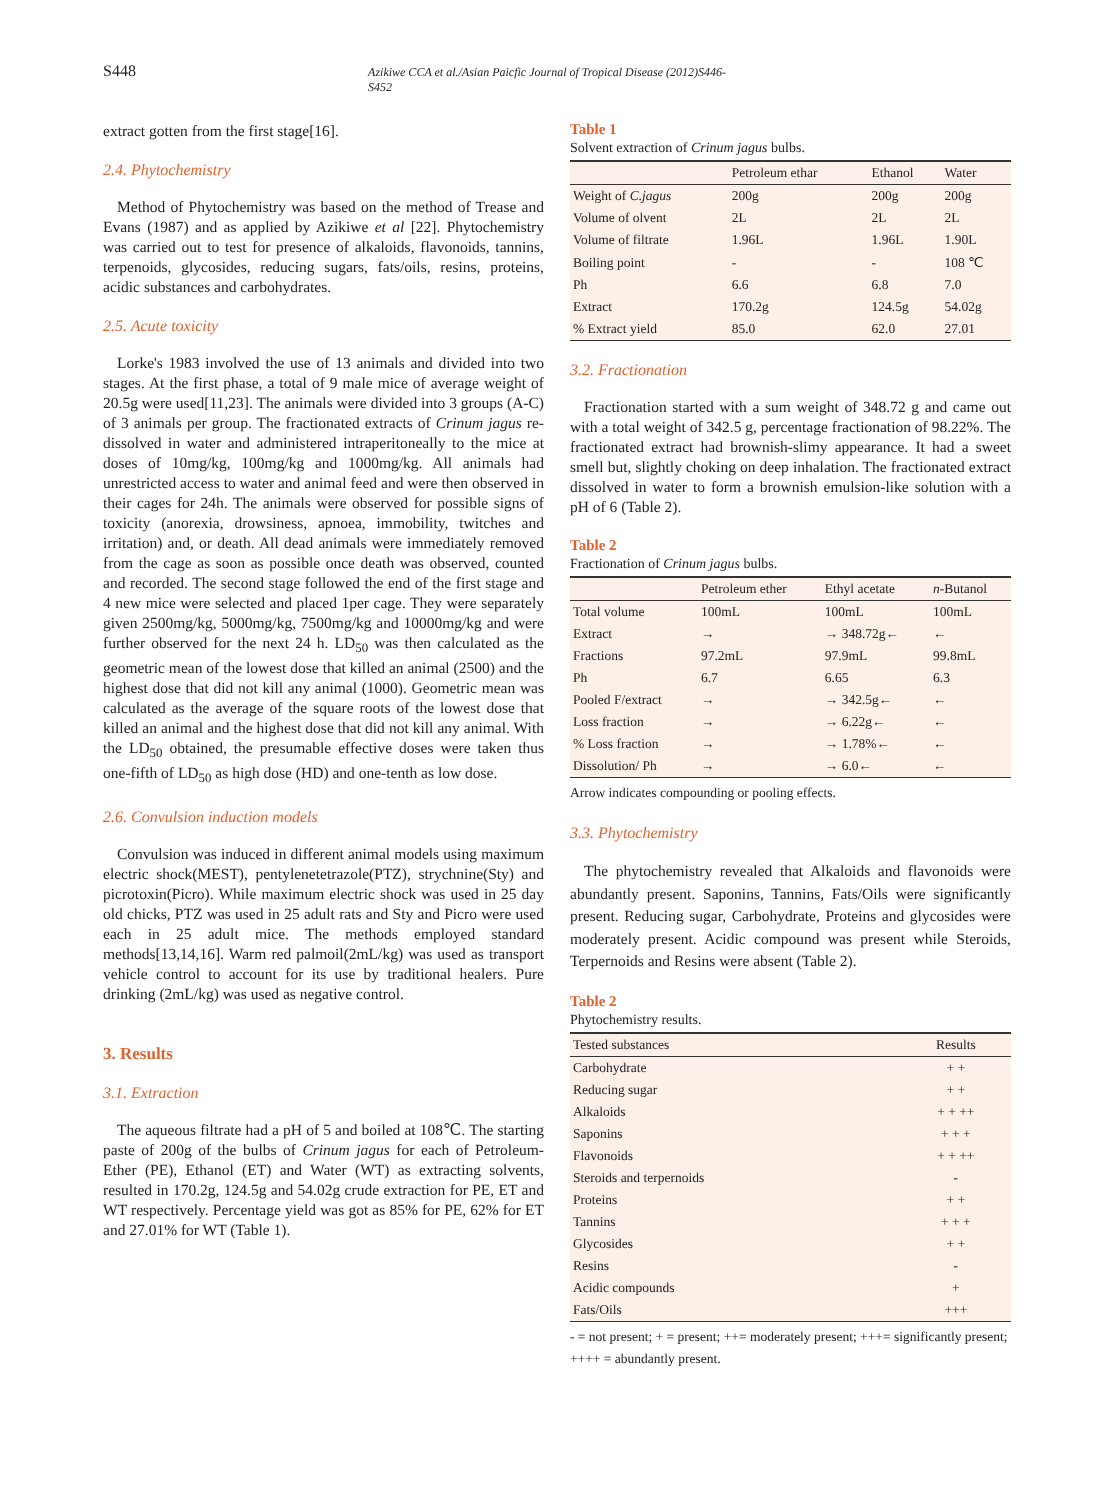S448 Azikiwe CCA et al./Asian Paicfic Journal of Tropical Disease (2012)S446-S452
extract gotten from the first stage[16].
2.4. Phytochemistry
Method of Phytochemistry was based on the method of Trease and Evans (1987) and as applied by Azikiwe et al [22]. Phytochemistry was carried out to test for presence of alkaloids, flavonoids, tannins, terpenoids, glycosides, reducing sugars, fats/oils, resins, proteins, acidic substances and carbohydrates.
2.5. Acute toxicity
Lorke's 1983 involved the use of 13 animals and divided into two stages. At the first phase, a total of 9 male mice of average weight of 20.5g were used[11,23]. The animals were divided into 3 groups (A-C) of 3 animals per group. The fractionated extracts of Crinum jagus re-dissolved in water and administered intraperitoneally to the mice at doses of 10mg/kg, 100mg/kg and 1000mg/kg. All animals had unrestricted access to water and animal feed and were then observed in their cages for 24h. The animals were observed for possible signs of toxicity (anorexia, drowsiness, apnoea, immobility, twitches and irritation) and, or death. All dead animals were immediately removed from the cage as soon as possible once death was observed, counted and recorded. The second stage followed the end of the first stage and 4 new mice were selected and placed 1per cage. They were separately given 2500mg/kg, 5000mg/kg, 7500mg/kg and 10000mg/kg and were further observed for the next 24 h. LD<sub>50</sub> was then calculated as the geometric mean of the lowest dose that killed an animal (2500) and the highest dose that did not kill any animal (1000). Geometric mean was calculated as the average of the square roots of the lowest dose that killed an animal and the highest dose that did not kill any animal. With the LD<sub>50</sub> obtained, the presumable effective doses were taken thus one-fifth of LD<sub>50</sub> as high dose (HD) and one-tenth as low dose.
2.6. Convulsion induction models
Convulsion was induced in different animal models using maximum electric shock(MEST), pentylenetetrazole(PTZ), strychnine(Sty) and picrotoxin(Picro). While maximum electric shock was used in 25 day old chicks, PTZ was used in 25 adult rats and Sty and Picro were used each in 25 adult mice. The methods employed standard methods[13,14,16]. Warm red palmoil(2mL/kg) was used as transport vehicle control to account for its use by traditional healers. Pure drinking (2mL/kg) was used as negative control.
3. Results
3.1. Extraction
The aqueous filtrate had a pH of 5 and boiled at 108℃. The starting paste of 200g of the bulbs of Crinum jagus for each of Petroleum-Ether (PE), Ethanol (ET) and Water (WT) as extracting solvents, resulted in 170.2g, 124.5g and 54.02g crude extraction for PE, ET and WT respectively. Percentage yield was got as 85% for PE, 62% for ET and 27.01% for WT (Table 1).
Table 1
Solvent extraction of Crinum jagus bulbs.
| | Petroleum ethar | Ethanol | Water |
| --- | --- | --- | --- |
| Weight of C.jagus | 200g | 200g | 200g |
| Volume of olvent | 2L | 2L | 2L |
| Volume of filtrate | 1.96L | 1.96L | 1.90L |
| Boiling point | - | - | 108 ℃ |
| Ph | 6.6 | 6.8 | 7.0 |
| Extract | 170.2g | 124.5g | 54.02g |
| % Extract yield | 85.0 | 62.0 | 27.01 |
3.2. Fractionation
Fractionation started with a sum weight of 348.72 g and came out with a total weight of 342.5 g, percentage fractionation of 98.22%. The fractionated extract had brownish-slimy appearance. It had a sweet smell but, slightly choking on deep inhalation. The fractionated extract dissolved in water to form a brownish emulsion-like solution with a pH of 6 (Table 2).
Table 2
Fractionation of Crinum jagus bulbs.
| | Petroleum ether | Ethyl acetate | n -Butanol |
| --- | --- | --- | --- |
| Total volume | 100mL | 100mL | 100mL |
| Extract | → | → 348.72g← | ← |
| Fractions | 97.2mL | 97.9mL | 99.8mL |
| Ph | 6.7 | 6.65 | 6.3 |
| Pooled F/extract | → | → 342.5g← | ← |
| Loss fraction | → | → 6.22g← | ← |
| % Loss fraction | → | → 1.78%← | ← |
| Dissolution/ Ph | → | → 6.0← | ← |
Arrow indicates compounding or pooling effects.
3.3. Phytochemistry
The phytochemistry revealed that Alkaloids and flavonoids were abundantly present. Saponins, Tannins, Fats/Oils were significantly present. Reducing sugar, Carbohydrate, Proteins and glycosides were moderately present. Acidic compound was present while Steroids, Terpernoids and Resins were absent (Table 2).
Table 2
Phytochemistry results.
| Tested substances | Results |
| --- | --- |
| Carbohydrate | + + |
| Reducing sugar | + + |
| Alkaloids | + + ++ |
| Saponins | + + + |
| Flavonoids | + + ++ |
| Steroids and terpernoids | - |
| Proteins | + + |
| Tannins | + + + |
| Glycosides | + + |
| Resins | - |
| Acidic compounds | + |
| Fats/Oils | +++ |
- = not present; + = present; ++= moderately present; +++= significantly present; ++++ = abundantly present.